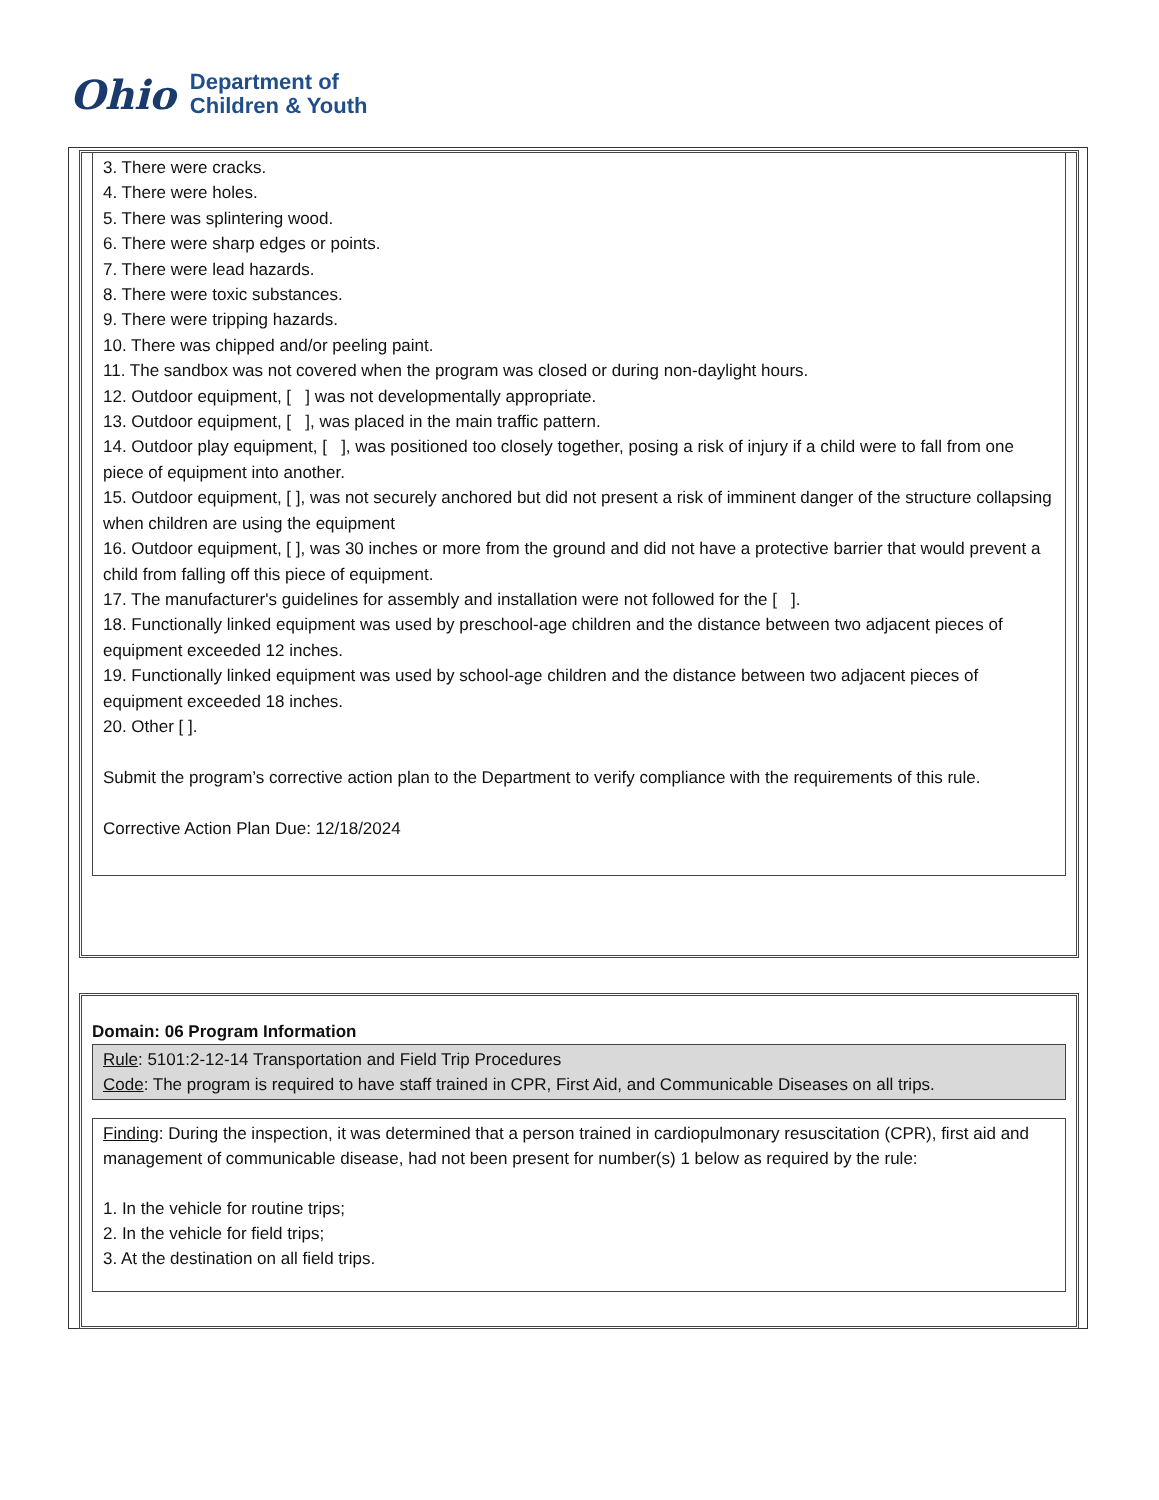Ohio
Department of
Children & Youth
3. There were cracks.
4. There were holes.
5. There was splintering wood.
6. There were sharp edges or points.
7. There were lead hazards.
8. There were toxic substances.
9. There were tripping hazards.
10. There was chipped and/or peeling paint.
11. The sandbox was not covered when the program was closed or during non-daylight hours.
12. Outdoor equipment, [ ] was not developmentally appropriate.
13. Outdoor equipment, [ ], was placed in the main traffic pattern.
14. Outdoor play equipment, [ ], was positioned too closely together, posing a risk of injury if a child were to fall from one piece of equipment into another.
15. Outdoor equipment, [ ], was not securely anchored but did not present a risk of imminent danger of the structure collapsing when children are using the equipment
16. Outdoor equipment, [ ], was 30 inches or more from the ground and did not have a protective barrier that would prevent a child from falling off this piece of equipment.
17. The manufacturer's guidelines for assembly and installation were not followed for the [ ].
18. Functionally linked equipment was used by preschool-age children and the distance between two adjacent pieces of equipment exceeded 12 inches.
19. Functionally linked equipment was used by school-age children and the distance between two adjacent pieces of equipment exceeded 18 inches.
20. Other [ ].
Submit the program’s corrective action plan to the Department to verify compliance with the requirements of this rule.
Corrective Action Plan Due: 12/18/2024
Domain: 06 Program Information
Rule: 5101:2-12-14 Transportation and Field Trip Procedures
Code: The program is required to have staff trained in CPR, First Aid, and Communicable Diseases on all trips.
Finding: During the inspection, it was determined that a person trained in cardiopulmonary resuscitation (CPR), first aid and management of communicable disease, had not been present for number(s) 1 below as required by the rule:
1. In the vehicle for routine trips;
2. In the vehicle for field trips;
3. At the destination on all field trips.